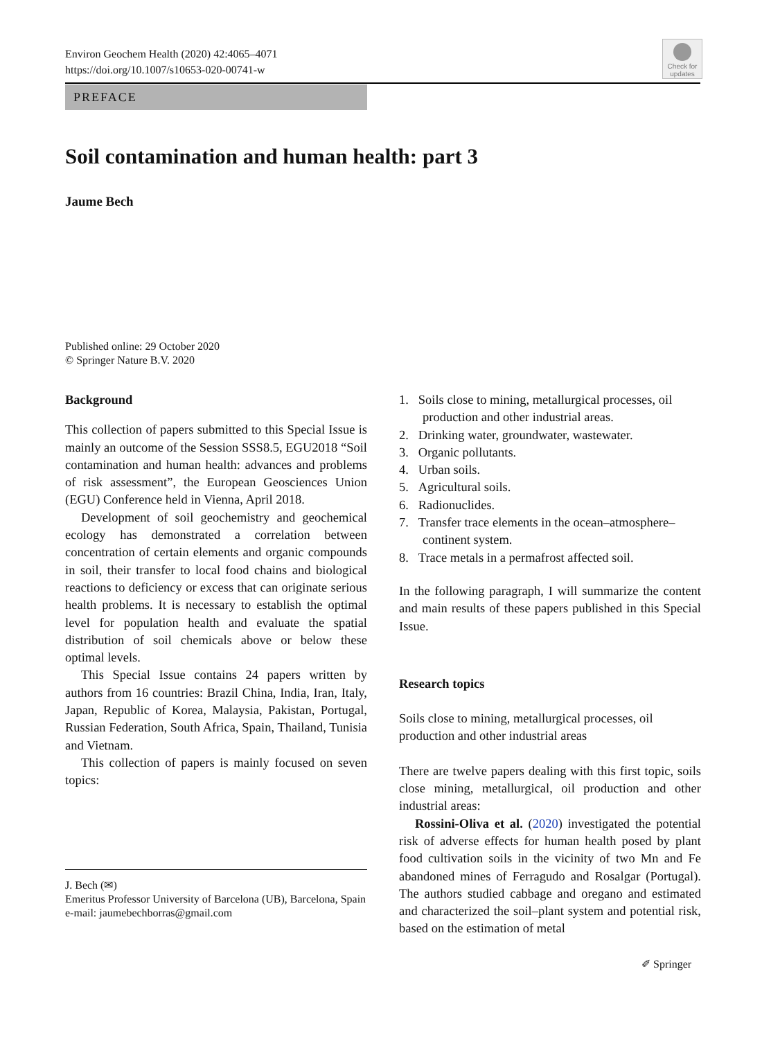Environ Geochem Health (2020) 42:4065–4071
https://doi.org/10.1007/s10653-020-00741-w
Check for
updates
PREFACE
Soil contamination and human health: part 3
Jaume Bech
Published online: 29 October 2020
© Springer Nature B.V. 2020
Background
This collection of papers submitted to this Special Issue is mainly an outcome of the Session SSS8.5, EGU2018 “Soil contamination and human health: advances and problems of risk assessment”, the European Geosciences Union (EGU) Conference held in Vienna, April 2018.
Development of soil geochemistry and geochemical ecology has demonstrated a correlation between concentration of certain elements and organic compounds in soil, their transfer to local food chains and biological reactions to deficiency or excess that can originate serious health problems. It is necessary to establish the optimal level for population health and evaluate the spatial distribution of soil chemicals above or below these optimal levels.
This Special Issue contains 24 papers written by authors from 16 countries: Brazil China, India, Iran, Italy, Japan, Republic of Korea, Malaysia, Pakistan, Portugal, Russian Federation, South Africa, Spain, Thailand, Tunisia and Vietnam.
This collection of papers is mainly focused on seven topics:
1. Soils close to mining, metallurgical processes, oil production and other industrial areas.
2. Drinking water, groundwater, wastewater.
3. Organic pollutants.
4. Urban soils.
5. Agricultural soils.
6. Radionuclides.
7. Transfer trace elements in the ocean–atmosphere–continent system.
8. Trace metals in a permafrost affected soil.
In the following paragraph, I will summarize the content and main results of these papers published in this Special Issue.
Research topics
Soils close to mining, metallurgical processes, oil production and other industrial areas
There are twelve papers dealing with this first topic, soils close mining, metallurgical, oil production and other industrial areas:
Rossini-Oliva et al. (2020) investigated the potential risk of adverse effects for human health posed by plant food cultivation soils in the vicinity of two Mn and Fe abandoned mines of Ferragudo and Rosalgar (Portugal). The authors studied cabbage and oregano and estimated and characterized the soil–plant system and potential risk, based on the estimation of metal
J. Bech (✉)
Emeritus Professor University of Barcelona (UB), Barcelona, Spain
e-mail: jaumebechborras@gmail.com
✐ Springer